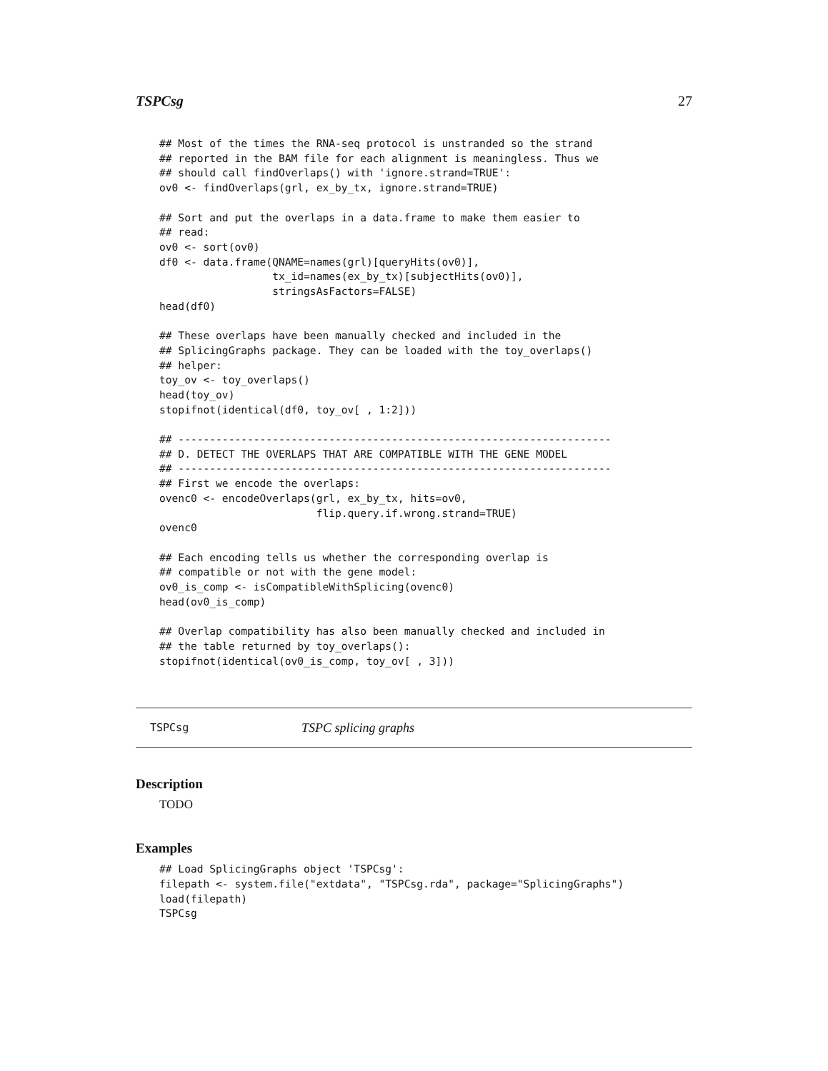TSPCsg 27
## Most of the times the RNA-seq protocol is unstranded so the strand
## reported in the BAM file for each alignment is meaningless. Thus we
## should call findOverlaps() with 'ignore.strand=TRUE':
ov0 <- findOverlaps(grl, ex_by_tx, ignore.strand=TRUE)

## Sort and put the overlaps in a data.frame to make them easier to
## read:
ov0 <- sort(ov0)
df0 <- data.frame(QNAME=names(grl)[queryHits(ov0)],
                  tx_id=names(ex_by_tx)[subjectHits(ov0)],
                  stringsAsFactors=FALSE)
head(df0)

## These overlaps have been manually checked and included in the
## SplicingGraphs package. They can be loaded with the toy_overlaps()
## helper:
toy_ov <- toy_overlaps()
head(toy_ov)
stopifnot(identical(df0, toy_ov[ , 1:2]))

## ---------------------------------------------------------------------
## D. DETECT THE OVERLAPS THAT ARE COMPATIBLE WITH THE GENE MODEL
## ---------------------------------------------------------------------
## First we encode the overlaps:
ovenc0 <- encodeOverlaps(grl, ex_by_tx, hits=ov0,
                         flip.query.if.wrong.strand=TRUE)
ovenc0

## Each encoding tells us whether the corresponding overlap is
## compatible or not with the gene model:
ov0_is_comp <- isCompatibleWithSplicing(ovenc0)
head(ov0_is_comp)

## Overlap compatibility has also been manually checked and included in
## the table returned by toy_overlaps():
stopifnot(identical(ov0_is_comp, toy_ov[ , 3]))
TSPCsg TSPC splicing graphs
Description
TODO
Examples
## Load SplicingGraphs object 'TSPCsg':
filepath <- system.file("extdata", "TSPCsg.rda", package="SplicingGraphs")
load(filepath)
TSPCsg